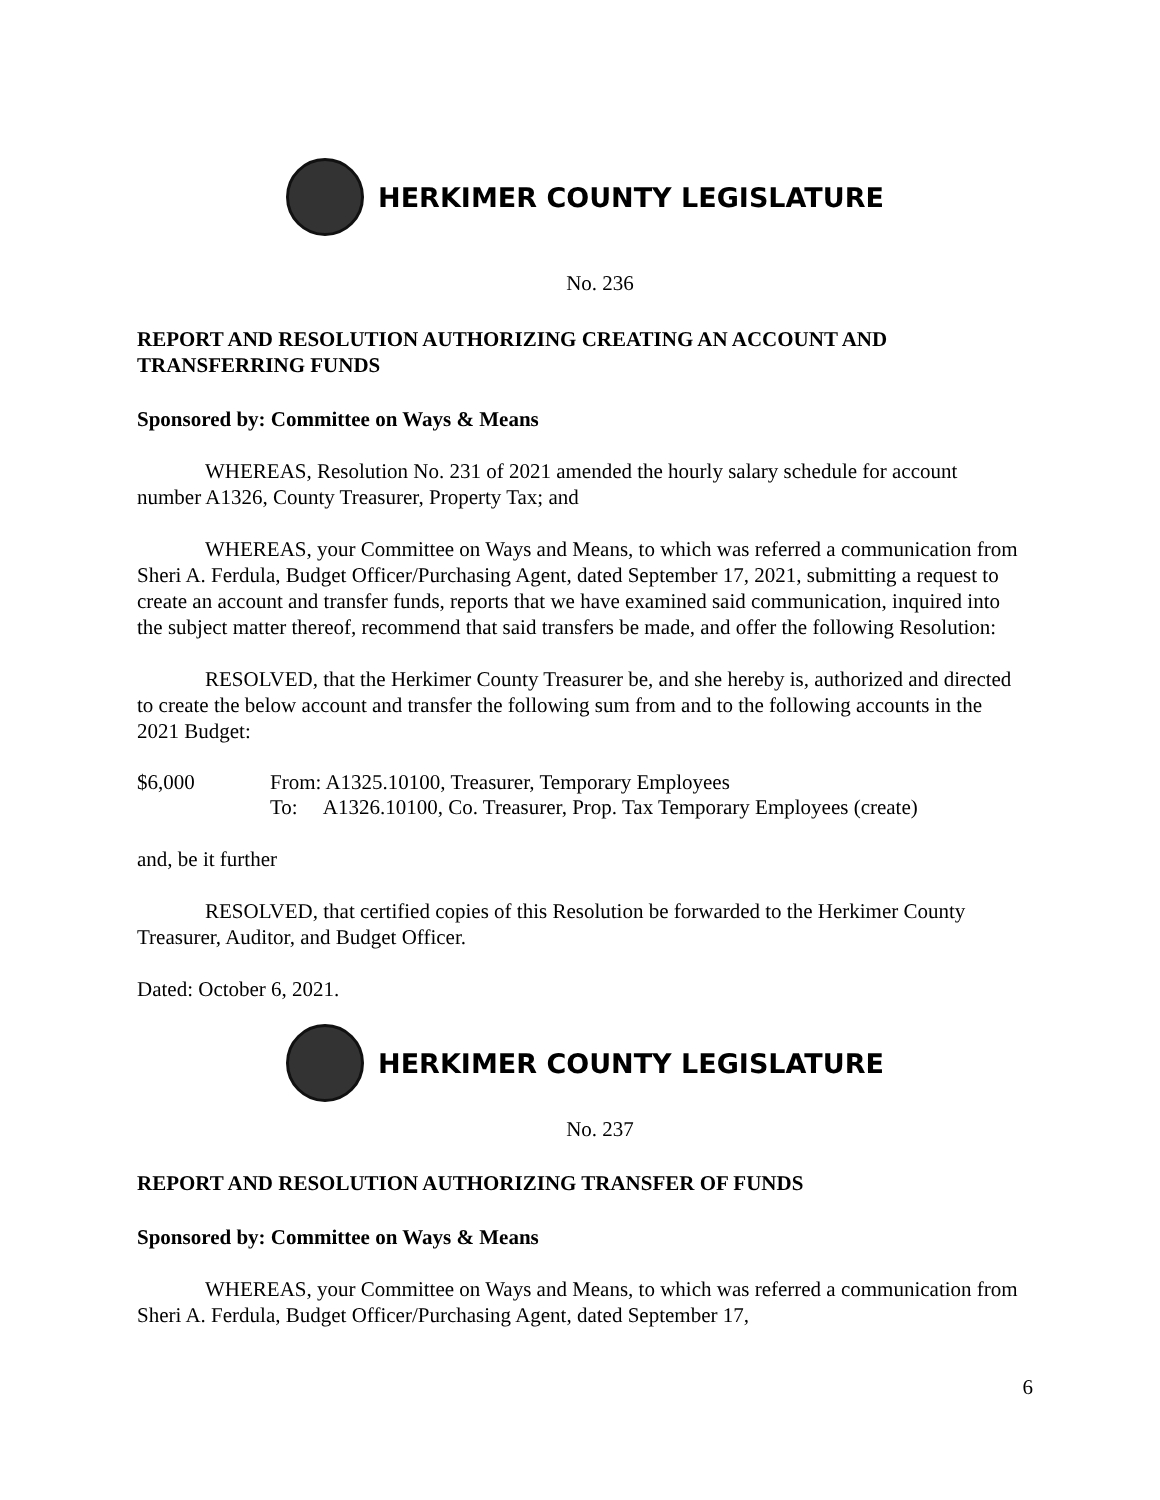HERKIMER COUNTY LEGISLATURE
No. 236
REPORT AND RESOLUTION AUTHORIZING CREATING AN ACCOUNT AND TRANSFERRING FUNDS
Sponsored by: Committee on Ways & Means
WHEREAS, Resolution No. 231 of 2021 amended the hourly salary schedule for account number A1326, County Treasurer, Property Tax; and
WHEREAS, your Committee on Ways and Means, to which was referred a communication from Sheri A. Ferdula, Budget Officer/Purchasing Agent, dated September 17, 2021, submitting a request to create an account and transfer funds, reports that we have examined said communication, inquired into the subject matter thereof, recommend that said transfers be made, and offer the following Resolution:
RESOLVED, that the Herkimer County Treasurer be, and she hereby is, authorized and directed to create the below account and transfer the following sum from and to the following accounts in the 2021 Budget:
$6,000 From: A1325.10100, Treasurer, Temporary Employees
To: A1326.10100, Co. Treasurer, Prop. Tax Temporary Employees (create)
and, be it further
RESOLVED, that certified copies of this Resolution be forwarded to the Herkimer County Treasurer, Auditor, and Budget Officer.
Dated: October 6, 2021.
HERKIMER COUNTY LEGISLATURE
No. 237
REPORT AND RESOLUTION AUTHORIZING TRANSFER OF FUNDS
Sponsored by: Committee on Ways & Means
WHEREAS, your Committee on Ways and Means, to which was referred a communication from Sheri A. Ferdula, Budget Officer/Purchasing Agent, dated September 17,
6